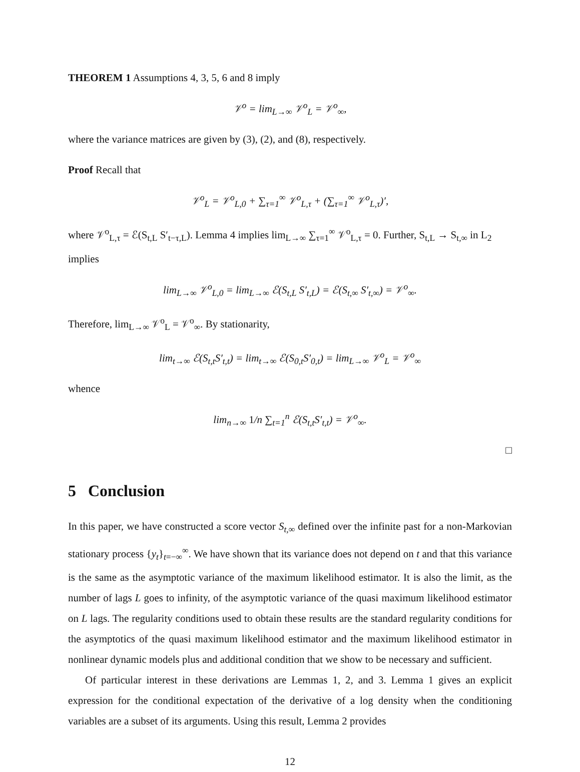THEOREM 1 Assumptions 4, 3, 5, 6 and 8 imply
𝒱<sup>o</sup> = lim<sub>L→∞</sub> 𝒱<sup>o</sup><sub>L</sub> = 𝒱<sup>o</sup><sub>∞</sub>,
where the variance matrices are given by (3), (2), and (8), respectively.
Proof Recall that
𝒱<sup>o</sup><sub>L</sub> = 𝒱<sup>o</sup><sub>L,0</sub> + ∑<sub>τ=1</sub><sup>∞</sup> 𝒱<sup>o</sup><sub>L,τ</sub> + (∑<sub>τ=1</sub><sup>∞</sup> 𝒱<sup>o</sup><sub>L,τ</sub>)′,
where 𝒱<sup>o</sup><sub>L,τ</sub> = ℰ(S<sub>t,L</sub> S′<sub>t−τ,L</sub>). Lemma 4 implies lim<sub>L→∞</sub> ∑<sub>τ=1</sub><sup>∞</sup> 𝒱<sup>o</sup><sub>L,τ</sub> = 0. Further, S<sub>t,L</sub> → S<sub>t,∞</sub> in L<sub>2</sub> implies
lim<sub>L→∞</sub> 𝒱<sup>o</sup><sub>L,0</sub> = lim<sub>L→∞</sub> ℰ(S<sub>t,L</sub> S′<sub>t,L</sub>) = ℰ(S<sub>t,∞</sub> S′<sub>t,∞</sub>) = 𝒱<sup>o</sup><sub>∞</sub>.
Therefore, lim<sub>L→∞</sub> 𝒱<sup>o</sup><sub>L</sub> = 𝒱<sup>o</sup><sub>∞</sub>. By stationarity,
lim<sub>t→∞</sub> ℰ(S<sub>t,t</sub>S′<sub>t,t</sub>) = lim<sub>t→∞</sub> ℰ(S<sub>0,t</sub>S′<sub>0,t</sub>) = lim<sub>L→∞</sub> 𝒱<sup>o</sup><sub>L</sub> = 𝒱<sup>o</sup><sub>∞</sub>
whence
lim<sub>n→∞</sub> 1/n ∑<sub>t=1</sub><sup>n</sup> ℰ(S<sub>t,t</sub>S′<sub>t,t</sub>) = 𝒱<sup>o</sup><sub>∞</sub>.
□
5 Conclusion
In this paper, we have constructed a score vector S<sub>t,∞</sub> defined over the infinite past for a non-Markovian stationary process {y<sub>t</sub>}<sub>t=−∞</sub><sup>∞</sup>. We have shown that its variance does not depend on t and that this variance is the same as the asymptotic variance of the maximum likelihood estimator. It is also the limit, as the number of lags L goes to infinity, of the asymptotic variance of the quasi maximum likelihood estimator on L lags. The regularity conditions used to obtain these results are the standard regularity conditions for the asymptotics of the quasi maximum likelihood estimator and the maximum likelihood estimator in nonlinear dynamic models plus and additional condition that we show to be necessary and sufficient.
Of particular interest in these derivations are Lemmas 1, 2, and 3. Lemma 1 gives an explicit expression for the conditional expectation of the derivative of a log density when the conditioning variables are a subset of its arguments. Using this result, Lemma 2 provides
12